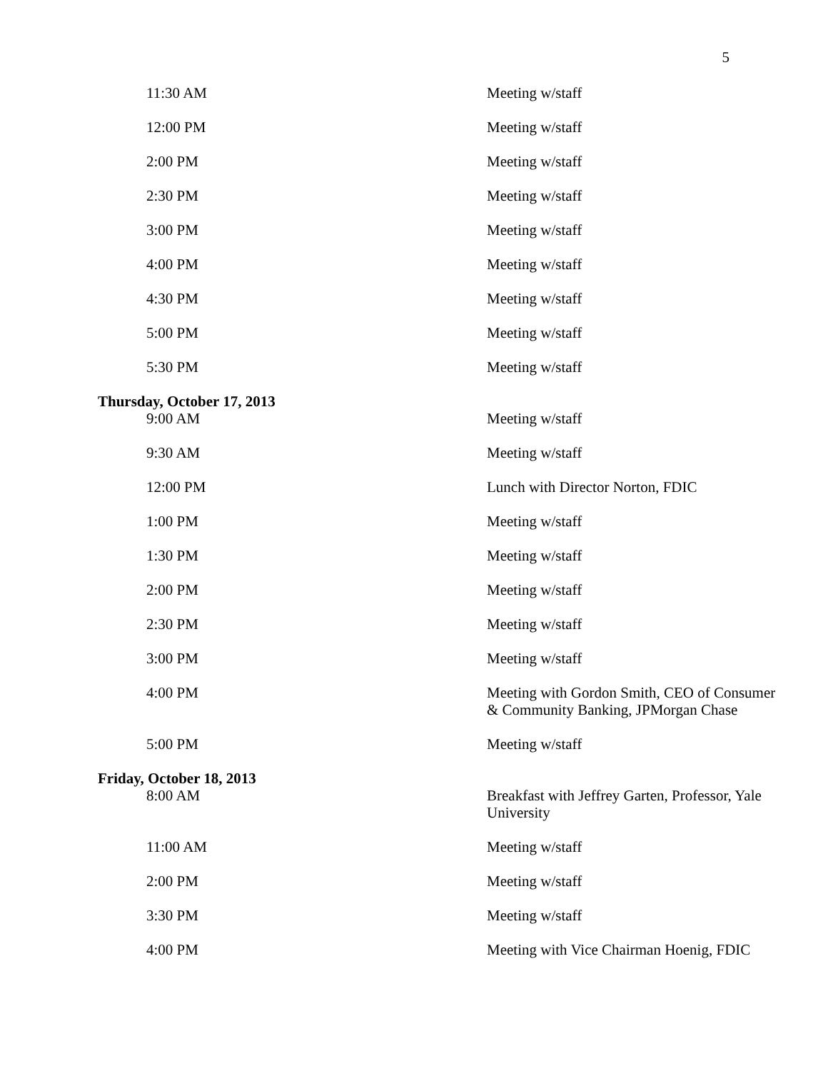5
| 11:30 AM | Meeting w/staff |
| 12:00 PM | Meeting w/staff |
| 2:00 PM | Meeting w/staff |
| 2:30 PM | Meeting w/staff |
| 3:00 PM | Meeting w/staff |
| 4:00 PM | Meeting w/staff |
| 4:30 PM | Meeting w/staff |
| 5:00 PM | Meeting w/staff |
| 5:30 PM | Meeting w/staff |
| Thursday, October 17, 2013 | |
| 9:00 AM | Meeting w/staff |
| 9:30 AM | Meeting w/staff |
| 12:00 PM | Lunch with Director Norton, FDIC |
| 1:00 PM | Meeting w/staff |
| 1:30 PM | Meeting w/staff |
| 2:00 PM | Meeting w/staff |
| 2:30 PM | Meeting w/staff |
| 3:00 PM | Meeting w/staff |
| 4:00 PM | Meeting with Gordon Smith, CEO of Consumer & Community Banking, JPMorgan Chase |
| 5:00 PM | Meeting w/staff |
| Friday, October 18, 2013 | |
| 8:00 AM | Breakfast with Jeffrey Garten, Professor, Yale University |
| 11:00 AM | Meeting w/staff |
| 2:00 PM | Meeting w/staff |
| 3:30 PM | Meeting w/staff |
| 4:00 PM | Meeting with Vice Chairman Hoenig, FDIC |